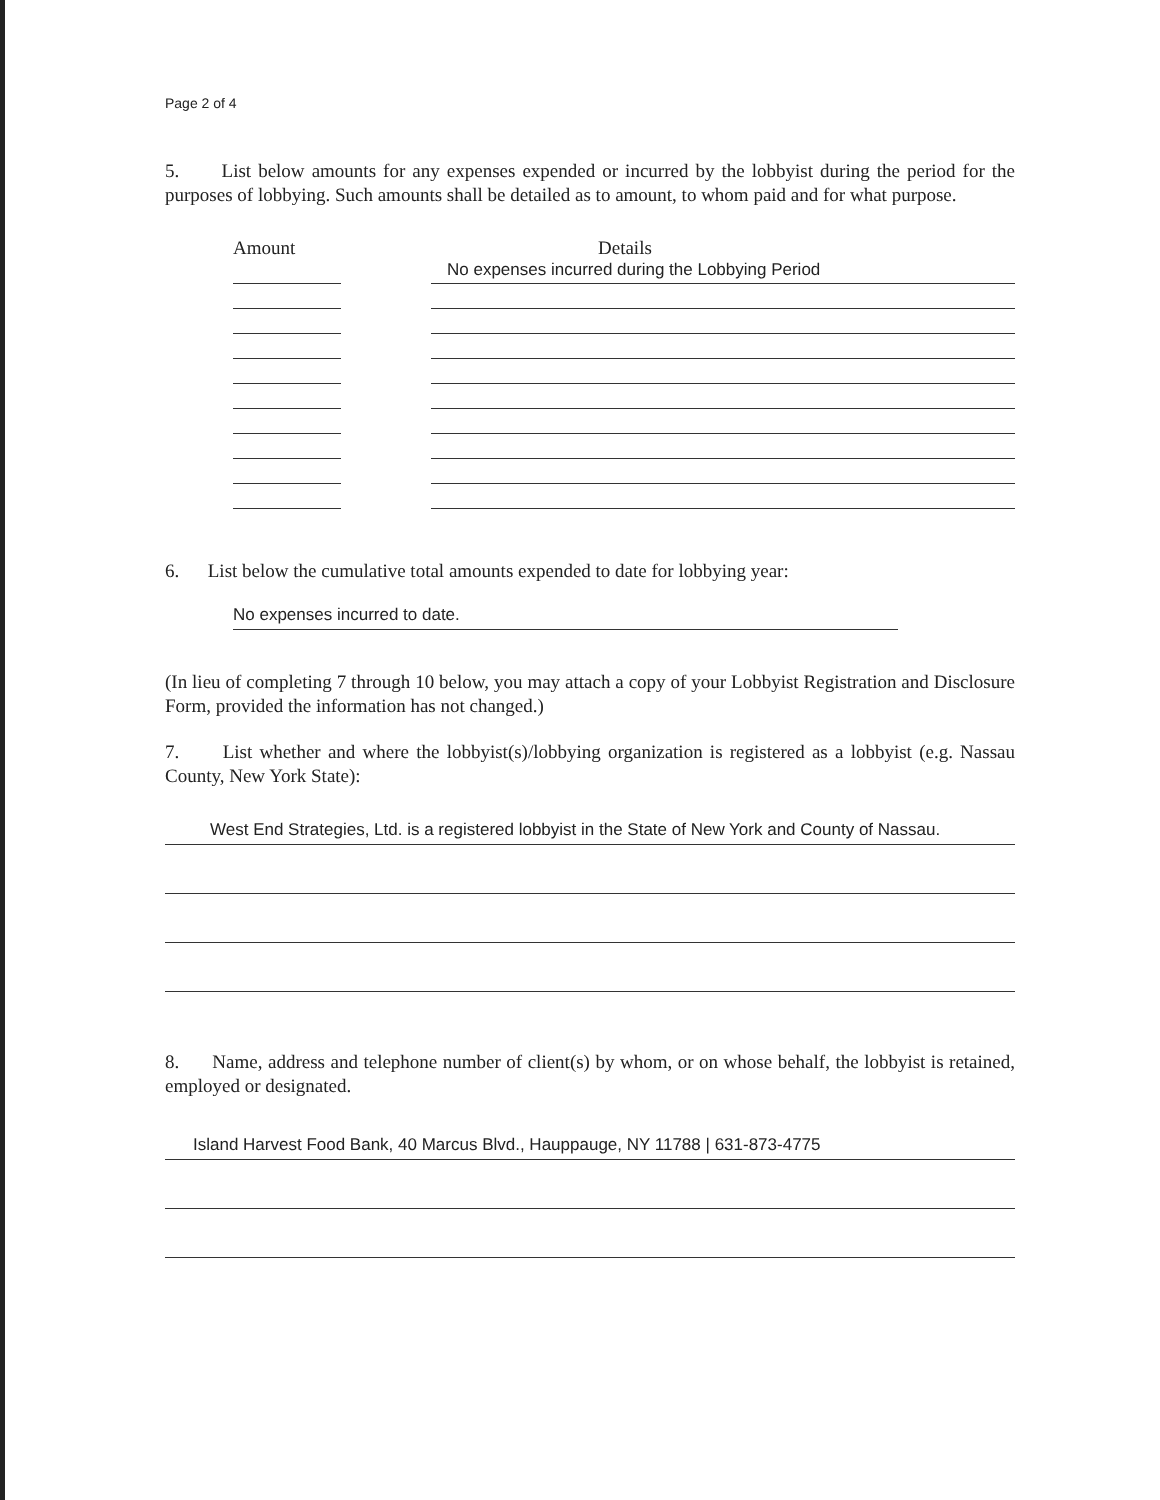Page 2 of 4
5. List below amounts for any expenses expended or incurred by the lobbyist during the period for the purposes of lobbying. Such amounts shall be detailed as to amount, to whom paid and for what purpose.
Amount Details
No expenses incurred during the Lobbying Period
6. List below the cumulative total amounts expended to date for lobbying year:
No expenses incurred to date.
(In lieu of completing 7 through 10 below, you may attach a copy of your Lobbyist Registration and Disclosure Form, provided the information has not changed.)
7. List whether and where the lobbyist(s)/lobbying organization is registered as a lobbyist (e.g. Nassau County, New York State):
West End Strategies, Ltd. is a registered lobbyist in the State of New York and County of Nassau.
8. Name, address and telephone number of client(s) by whom, or on whose behalf, the lobbyist is retained, employed or designated.
Island Harvest Food Bank, 40 Marcus Blvd., Hauppauge, NY 11788 | 631-873-4775